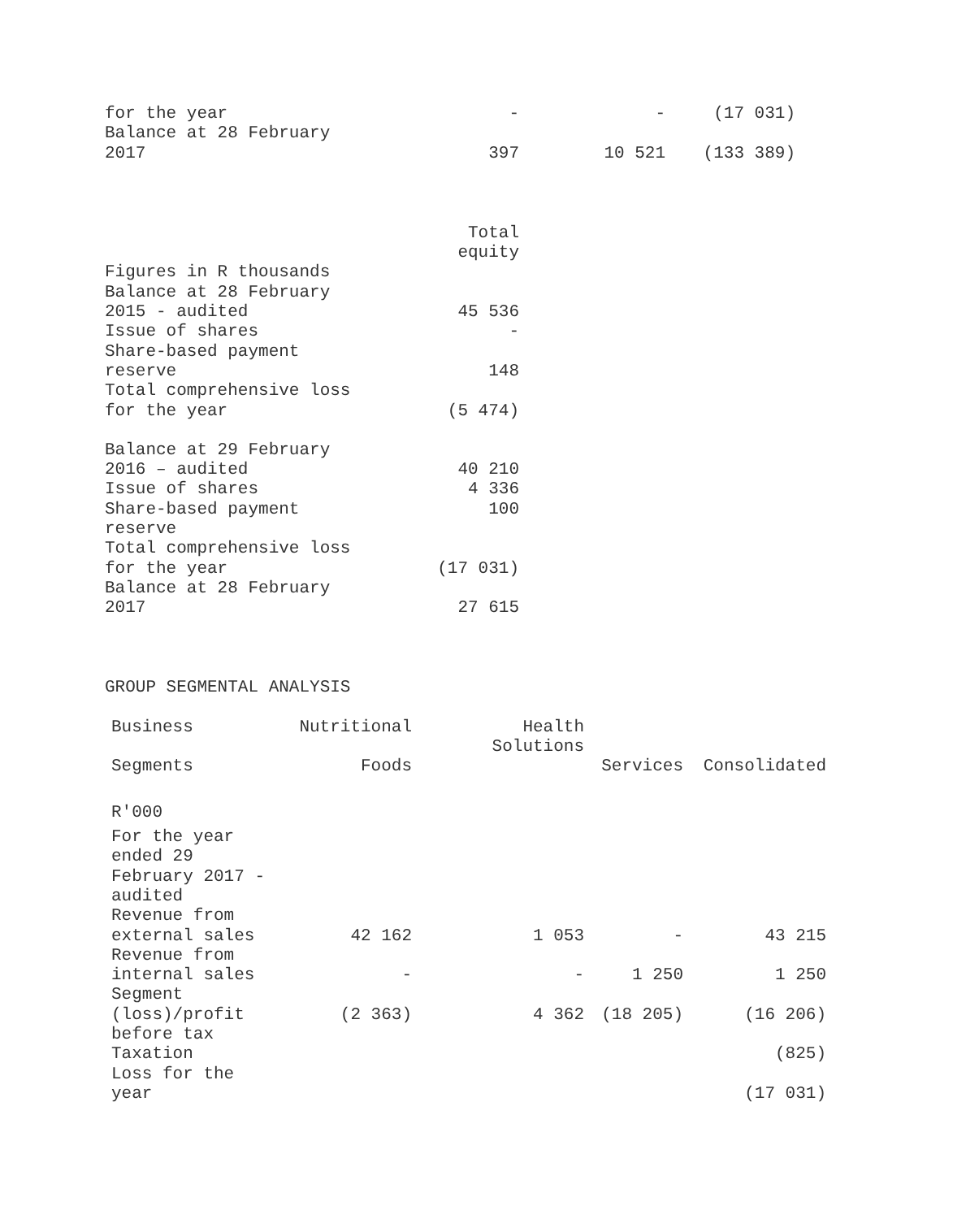| for the year | - | - | (17 031) |
| Balance at 28 February 2017 | 397 | 10 521 | (133 389) |
| | Total equity |
| Figures in R thousands | |
| Balance at 28 February 2015 - audited | 45 536 |
| Issue of shares | - |
| Share-based payment reserve | 148 |
| Total comprehensive loss for the year | (5 474) |
| Balance at 29 February 2016 – audited | 40 210 |
| Issue of shares | 4 336 |
| Share-based payment reserve | 100 |
| Total comprehensive loss for the year | (17 031) |
| Balance at 28 February 2017 | 27 615 |
GROUP SEGMENTAL ANALYSIS
| Business Segments | Nutritional Foods | Health Solutions | Services | Consolidated |
| --- | --- | --- | --- | --- |
| R'000 | | | | |
| For the year ended 29 February 2017 - audited | | | | |
| Revenue from external sales | 42 162 | 1 053 | - | 43 215 |
| Revenue from internal sales | - | - | 1 250 | 1 250 |
| Segment (loss)/profit before tax | (2 363) | 4 362 | (18 205) | (16 206) |
| Taxation | | | | (825) |
| Loss for the year | | | | (17 031) |